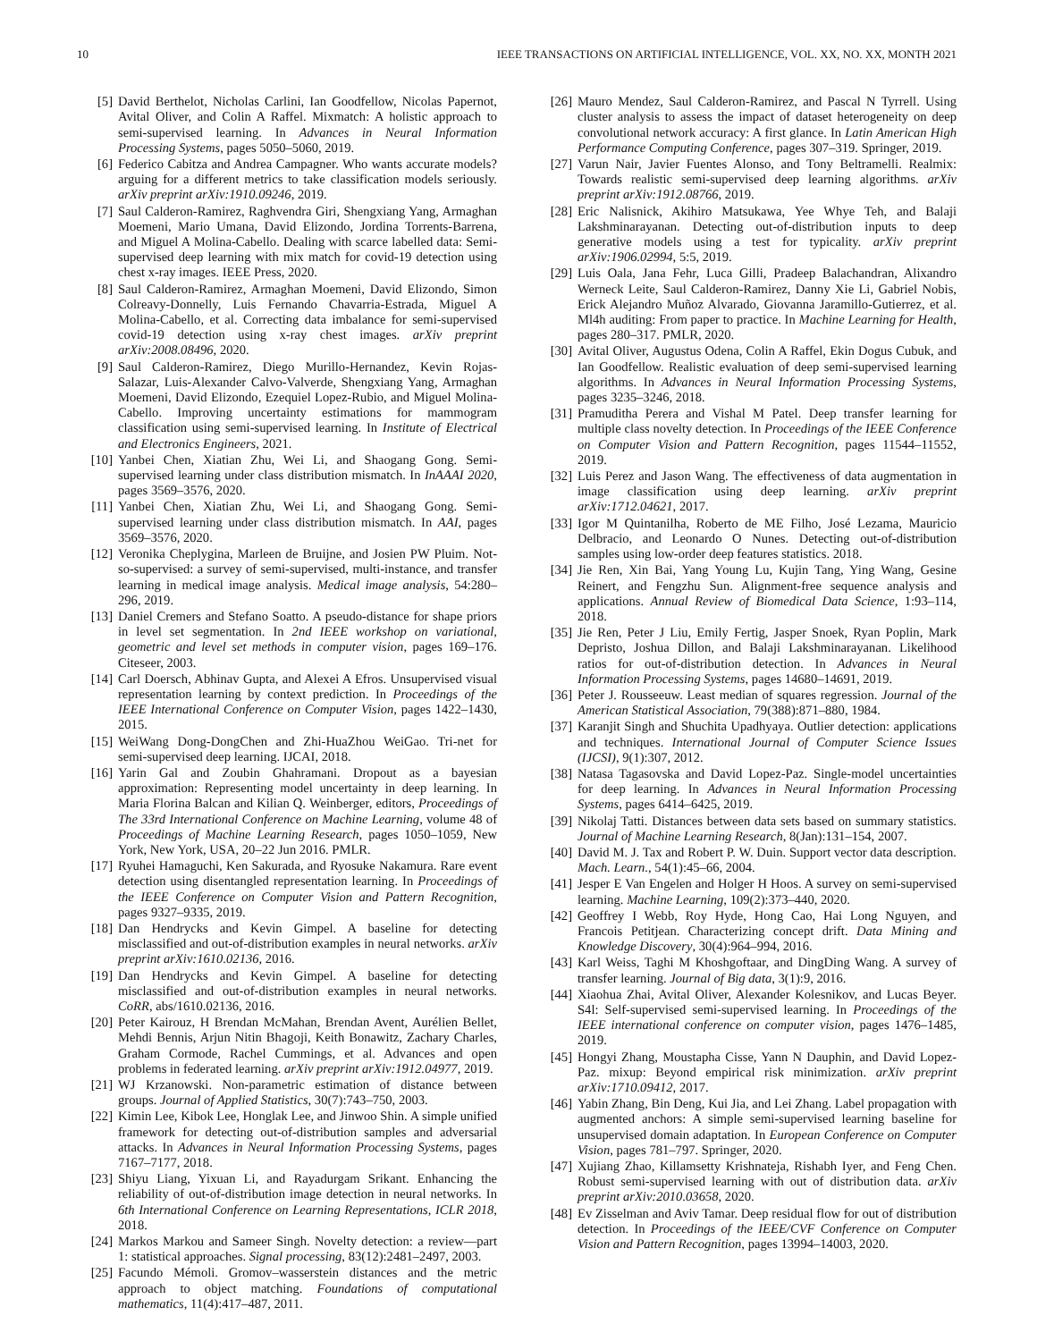10 IEEE TRANSACTIONS ON ARTIFICIAL INTELLIGENCE, VOL. XX, NO. XX, MONTH 2021
[5] David Berthelot, Nicholas Carlini, Ian Goodfellow, Nicolas Papernot, Avital Oliver, and Colin A Raffel. Mixmatch: A holistic approach to semi-supervised learning. In Advances in Neural Information Processing Systems, pages 5050–5060, 2019.
[6] Federico Cabitza and Andrea Campagner. Who wants accurate models? arguing for a different metrics to take classification models seriously. arXiv preprint arXiv:1910.09246, 2019.
[7] Saul Calderon-Ramirez, Raghvendra Giri, Shengxiang Yang, Armaghan Moemeni, Mario Umana, David Elizondo, Jordina Torrents-Barrena, and Miguel A Molina-Cabello. Dealing with scarce labelled data: Semi-supervised deep learning with mix match for covid-19 detection using chest x-ray images. IEEE Press, 2020.
[8] Saul Calderon-Ramirez, Armaghan Moemeni, David Elizondo, Simon Colreavy-Donnelly, Luis Fernando Chavarria-Estrada, Miguel A Molina-Cabello, et al. Correcting data imbalance for semi-supervised covid-19 detection using x-ray chest images. arXiv preprint arXiv:2008.08496, 2020.
[9] Saul Calderon-Ramirez, Diego Murillo-Hernandez, Kevin Rojas-Salazar, Luis-Alexander Calvo-Valverde, Shengxiang Yang, Armaghan Moemeni, David Elizondo, Ezequiel Lopez-Rubio, and Miguel Molina-Cabello. Improving uncertainty estimations for mammogram classification using semi-supervised learning. In Institute of Electrical and Electronics Engineers, 2021.
[10] Yanbei Chen, Xiatian Zhu, Wei Li, and Shaogang Gong. Semi-supervised learning under class distribution mismatch. In InAAAI 2020, pages 3569–3576, 2020.
[11] Yanbei Chen, Xiatian Zhu, Wei Li, and Shaogang Gong. Semi-supervised learning under class distribution mismatch. In AAI, pages 3569–3576, 2020.
[12] Veronika Cheplygina, Marleen de Bruijne, and Josien PW Pluim. Not-so-supervised: a survey of semi-supervised, multi-instance, and transfer learning in medical image analysis. Medical image analysis, 54:280–296, 2019.
[13] Daniel Cremers and Stefano Soatto. A pseudo-distance for shape priors in level set segmentation. In 2nd IEEE workshop on variational, geometric and level set methods in computer vision, pages 169–176. Citeseer, 2003.
[14] Carl Doersch, Abhinav Gupta, and Alexei A Efros. Unsupervised visual representation learning by context prediction. In Proceedings of the IEEE International Conference on Computer Vision, pages 1422–1430, 2015.
[15] WeiWang Dong-DongChen and Zhi-HuaZhou WeiGao. Tri-net for semi-supervised deep learning. IJCAI, 2018.
[16] Yarin Gal and Zoubin Ghahramani. Dropout as a bayesian approximation: Representing model uncertainty in deep learning. In Maria Florina Balcan and Kilian Q. Weinberger, editors, Proceedings of The 33rd International Conference on Machine Learning, volume 48 of Proceedings of Machine Learning Research, pages 1050–1059, New York, New York, USA, 20–22 Jun 2016. PMLR.
[17] Ryuhei Hamaguchi, Ken Sakurada, and Ryosuke Nakamura. Rare event detection using disentangled representation learning. In Proceedings of the IEEE Conference on Computer Vision and Pattern Recognition, pages 9327–9335, 2019.
[18] Dan Hendrycks and Kevin Gimpel. A baseline for detecting misclassified and out-of-distribution examples in neural networks. arXiv preprint arXiv:1610.02136, 2016.
[19] Dan Hendrycks and Kevin Gimpel. A baseline for detecting misclassified and out-of-distribution examples in neural networks. CoRR, abs/1610.02136, 2016.
[20] Peter Kairouz, H Brendan McMahan, Brendan Avent, Aurélien Bellet, Mehdi Bennis, Arjun Nitin Bhagoji, Keith Bonawitz, Zachary Charles, Graham Cormode, Rachel Cummings, et al. Advances and open problems in federated learning. arXiv preprint arXiv:1912.04977, 2019.
[21] WJ Krzanowski. Non-parametric estimation of distance between groups. Journal of Applied Statistics, 30(7):743–750, 2003.
[22] Kimin Lee, Kibok Lee, Honglak Lee, and Jinwoo Shin. A simple unified framework for detecting out-of-distribution samples and adversarial attacks. In Advances in Neural Information Processing Systems, pages 7167–7177, 2018.
[23] Shiyu Liang, Yixuan Li, and Rayadurgam Srikant. Enhancing the reliability of out-of-distribution image detection in neural networks. In 6th International Conference on Learning Representations, ICLR 2018, 2018.
[24] Markos Markou and Sameer Singh. Novelty detection: a review—part 1: statistical approaches. Signal processing, 83(12):2481–2497, 2003.
[25] Facundo Mémoli. Gromov–wasserstein distances and the metric approach to object matching. Foundations of computational mathematics, 11(4):417–487, 2011.
[26] Mauro Mendez, Saul Calderon-Ramirez, and Pascal N Tyrrell. Using cluster analysis to assess the impact of dataset heterogeneity on deep convolutional network accuracy: A first glance. In Latin American High Performance Computing Conference, pages 307–319. Springer, 2019.
[27] Varun Nair, Javier Fuentes Alonso, and Tony Beltramelli. Realmix: Towards realistic semi-supervised deep learning algorithms. arXiv preprint arXiv:1912.08766, 2019.
[28] Eric Nalisnick, Akihiro Matsukawa, Yee Whye Teh, and Balaji Lakshminarayanan. Detecting out-of-distribution inputs to deep generative models using a test for typicality. arXiv preprint arXiv:1906.02994, 5:5, 2019.
[29] Luis Oala, Jana Fehr, Luca Gilli, Pradeep Balachandran, Alixandro Werneck Leite, Saul Calderon-Ramirez, Danny Xie Li, Gabriel Nobis, Erick Alejandro Muñoz Alvarado, Giovanna Jaramillo-Gutierrez, et al. Ml4h auditing: From paper to practice. In Machine Learning for Health, pages 280–317. PMLR, 2020.
[30] Avital Oliver, Augustus Odena, Colin A Raffel, Ekin Dogus Cubuk, and Ian Goodfellow. Realistic evaluation of deep semi-supervised learning algorithms. In Advances in Neural Information Processing Systems, pages 3235–3246, 2018.
[31] Pramuditha Perera and Vishal M Patel. Deep transfer learning for multiple class novelty detection. In Proceedings of the IEEE Conference on Computer Vision and Pattern Recognition, pages 11544–11552, 2019.
[32] Luis Perez and Jason Wang. The effectiveness of data augmentation in image classification using deep learning. arXiv preprint arXiv:1712.04621, 2017.
[33] Igor M Quintanilha, Roberto de ME Filho, José Lezama, Mauricio Delbracio, and Leonardo O Nunes. Detecting out-of-distribution samples using low-order deep features statistics. 2018.
[34] Jie Ren, Xin Bai, Yang Young Lu, Kujin Tang, Ying Wang, Gesine Reinert, and Fengzhu Sun. Alignment-free sequence analysis and applications. Annual Review of Biomedical Data Science, 1:93–114, 2018.
[35] Jie Ren, Peter J Liu, Emily Fertig, Jasper Snoek, Ryan Poplin, Mark Depristo, Joshua Dillon, and Balaji Lakshminarayanan. Likelihood ratios for out-of-distribution detection. In Advances in Neural Information Processing Systems, pages 14680–14691, 2019.
[36] Peter J. Rousseeuw. Least median of squares regression. Journal of the American Statistical Association, 79(388):871–880, 1984.
[37] Karanjit Singh and Shuchita Upadhyaya. Outlier detection: applications and techniques. International Journal of Computer Science Issues (IJCSI), 9(1):307, 2012.
[38] Natasa Tagasovska and David Lopez-Paz. Single-model uncertainties for deep learning. In Advances in Neural Information Processing Systems, pages 6414–6425, 2019.
[39] Nikolaj Tatti. Distances between data sets based on summary statistics. Journal of Machine Learning Research, 8(Jan):131–154, 2007.
[40] David M. J. Tax and Robert P. W. Duin. Support vector data description. Mach. Learn., 54(1):45–66, 2004.
[41] Jesper E Van Engelen and Holger H Hoos. A survey on semi-supervised learning. Machine Learning, 109(2):373–440, 2020.
[42] Geoffrey I Webb, Roy Hyde, Hong Cao, Hai Long Nguyen, and Francois Petitjean. Characterizing concept drift. Data Mining and Knowledge Discovery, 30(4):964–994, 2016.
[43] Karl Weiss, Taghi M Khoshgoftaar, and DingDing Wang. A survey of transfer learning. Journal of Big data, 3(1):9, 2016.
[44] Xiaohua Zhai, Avital Oliver, Alexander Kolesnikov, and Lucas Beyer. S4l: Self-supervised semi-supervised learning. In Proceedings of the IEEE international conference on computer vision, pages 1476–1485, 2019.
[45] Hongyi Zhang, Moustapha Cisse, Yann N Dauphin, and David Lopez-Paz. mixup: Beyond empirical risk minimization. arXiv preprint arXiv:1710.09412, 2017.
[46] Yabin Zhang, Bin Deng, Kui Jia, and Lei Zhang. Label propagation with augmented anchors: A simple semi-supervised learning baseline for unsupervised domain adaptation. In European Conference on Computer Vision, pages 781–797. Springer, 2020.
[47] Xujiang Zhao, Killamsetty Krishnateja, Rishabh Iyer, and Feng Chen. Robust semi-supervised learning with out of distribution data. arXiv preprint arXiv:2010.03658, 2020.
[48] Ev Zisselman and Aviv Tamar. Deep residual flow for out of distribution detection. In Proceedings of the IEEE/CVF Conference on Computer Vision and Pattern Recognition, pages 13994–14003, 2020.